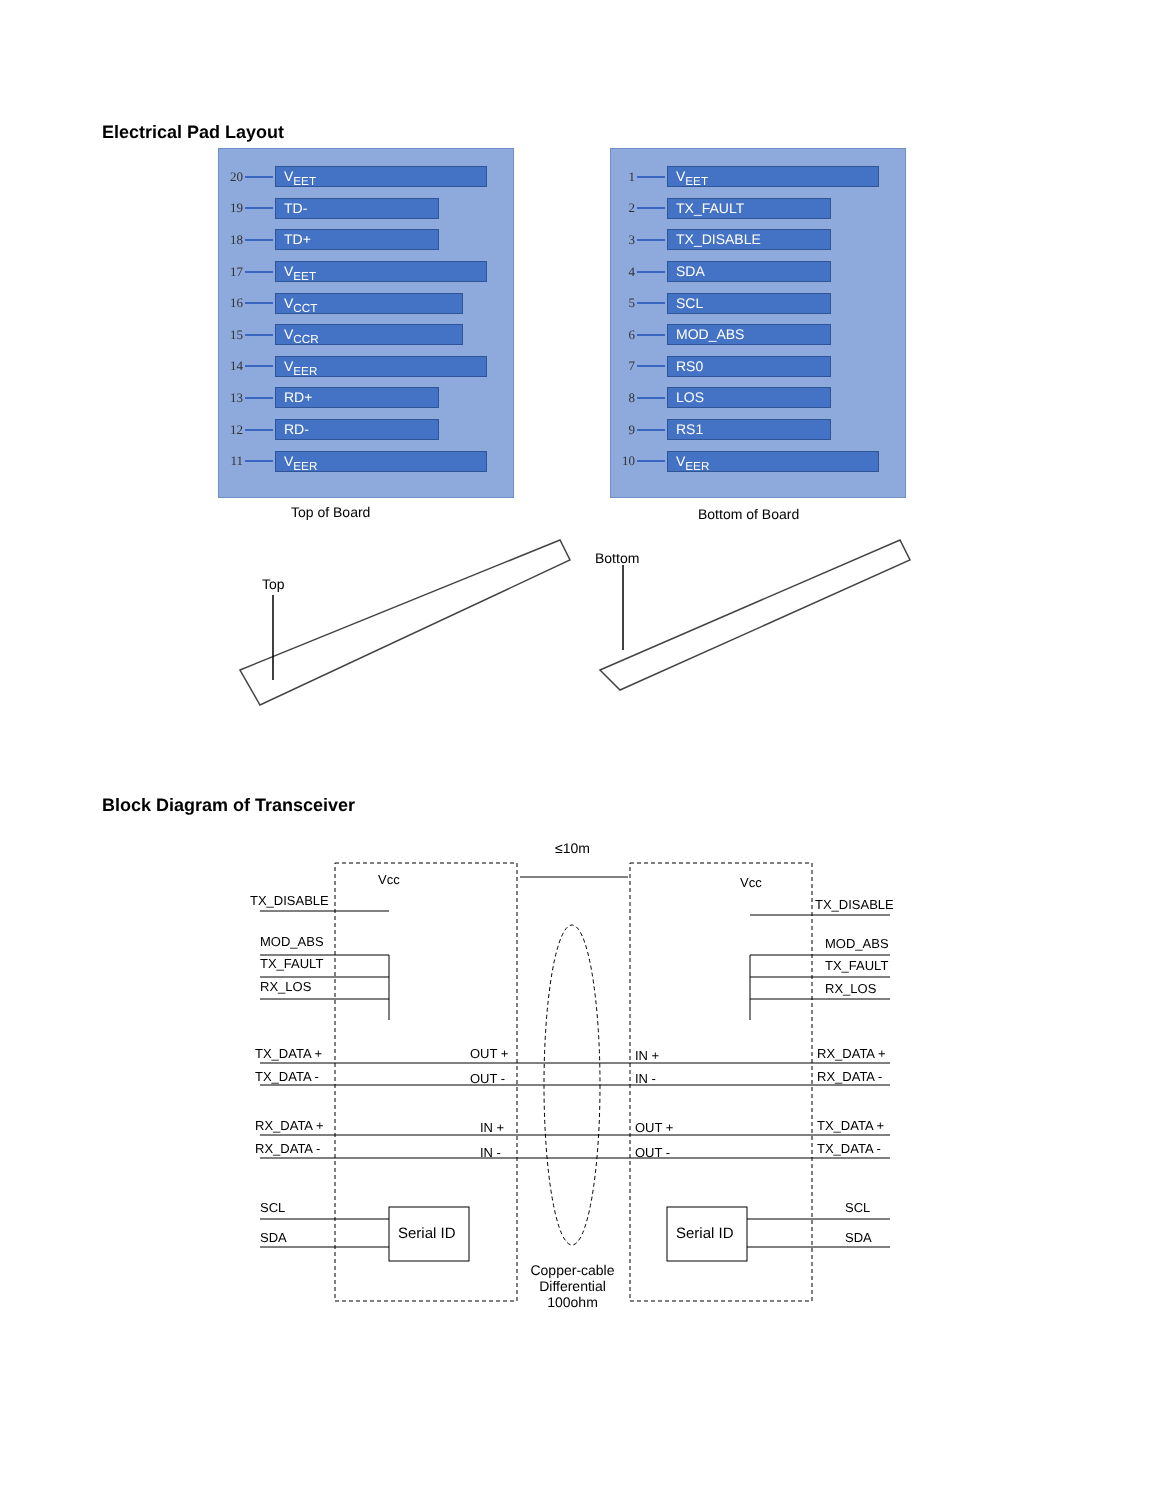Electrical Pad Layout
20 V<sub>EET</sub>
19 TD-
18 TD+
17 V<sub>EET</sub>
16 V<sub>CCT</sub>
15 V<sub>CCR</sub>
14 V<sub>EER</sub>
13 RD+
12 RD-
11 V<sub>EER</sub>
1 V<sub>EET</sub>
2 TX_FAULT
3 TX_DISABLE
4 SDA
5 SCL
6 MOD_ABS
7 RS0
8 LOS
9 RS1
10 V<sub>EER</sub>
Top of Board Bottom of Board
Top
Bottom
Block Diagram of Transceiver
≤10m
Vcc Vcc
TX_DISABLE TX_DISABLE
MOD_ABS MOD_ABS
TX_FAULT TX_FAULT
RX_LOS RX_LOS
TX_DATA + OUT + IN + RX_DATA +
TX_DATA - OUT - IN - RX_DATA -
RX_DATA + IN + OUT + TX_DATA +
RX_DATA - IN - OUT - TX_DATA -
SCL SCL
Serial ID Serial ID
SDA SDA
Copper-cable
Differential
100ohm